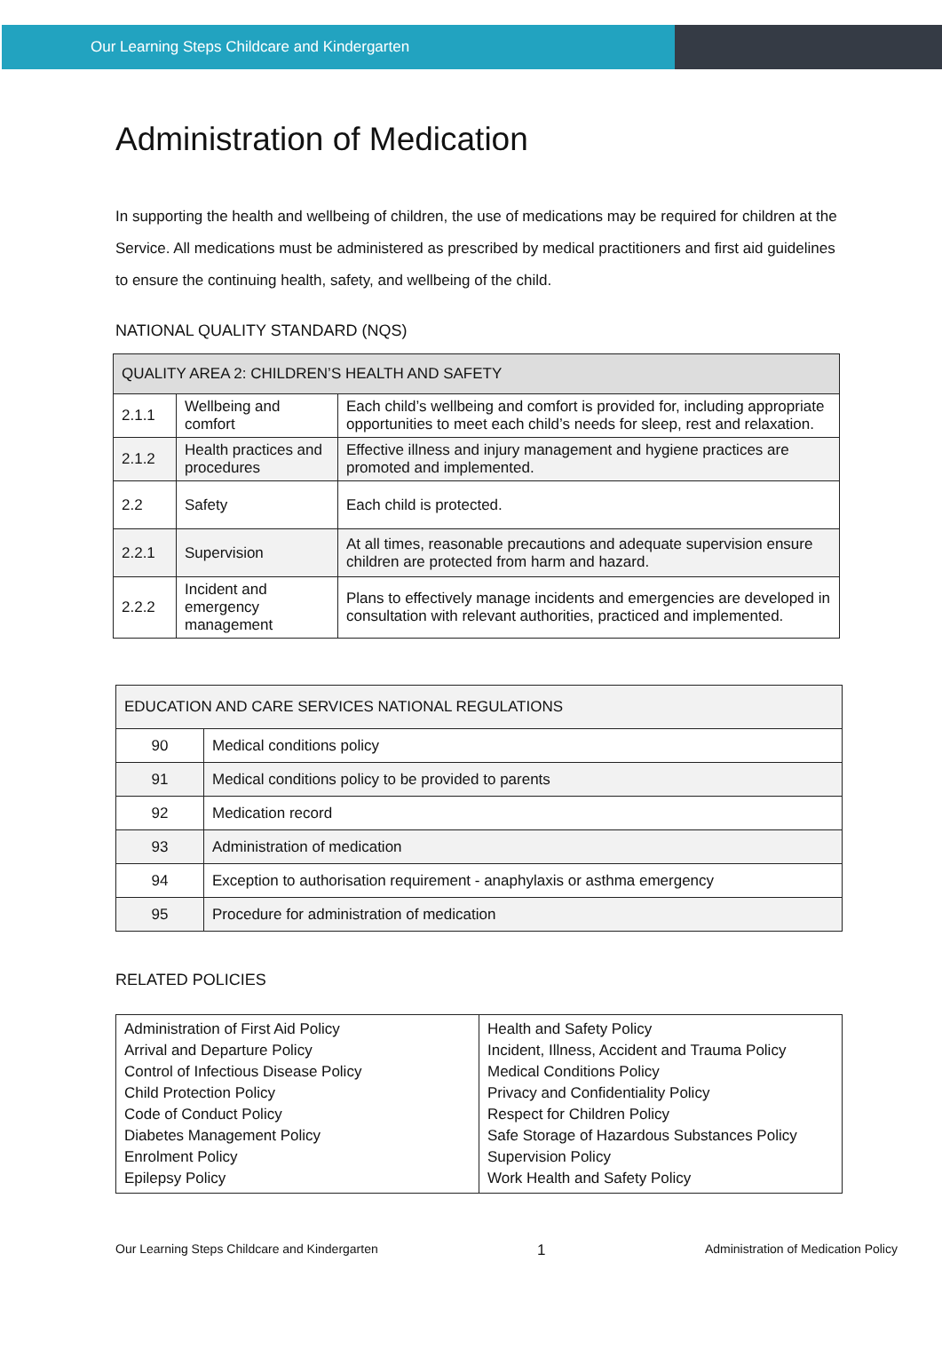Our Learning Steps Childcare and Kindergarten
Administration of Medication
In supporting the health and wellbeing of children, the use of medications may be required for children at the Service. All medications must be administered as prescribed by medical practitioners and first aid guidelines to ensure the continuing health, safety, and wellbeing of the child.
NATIONAL QUALITY STANDARD (NQS)
| QUALITY AREA 2: CHILDREN’S HEALTH AND SAFETY | | |
| --- | --- | --- |
| 2.1.1 | Wellbeing and comfort | Each child’s wellbeing and comfort is provided for, including appropriate opportunities to meet each child’s needs for sleep, rest and relaxation. |
| 2.1.2 | Health practices and procedures | Effective illness and injury management and hygiene practices are promoted and implemented. |
| 2.2 | Safety | Each child is protected. |
| 2.2.1 | Supervision | At all times, reasonable precautions and adequate supervision ensure children are protected from harm and hazard. |
| 2.2.2 | Incident and emergency management | Plans to effectively manage incidents and emergencies are developed in consultation with relevant authorities, practiced and implemented. |
| EDUCATION AND CARE SERVICES NATIONAL REGULATIONS | |
| --- | --- |
| 90 | Medical conditions policy |
| 91 | Medical conditions policy to be provided to parents |
| 92 | Medication record |
| 93 | Administration of medication |
| 94 | Exception to authorisation requirement - anaphylaxis or asthma emergency |
| 95 | Procedure for administration of medication |
RELATED POLICIES
| Administration of First Aid Policy Arrival and Departure Policy Control of Infectious Disease Policy Child Protection Policy Code of Conduct Policy Diabetes Management Policy Enrolment Policy Epilepsy Policy | Health and Safety Policy Incident, Illness, Accident and Trauma Policy Medical Conditions Policy Privacy and Confidentiality Policy Respect for Children Policy Safe Storage of Hazardous Substances Policy Supervision Policy Work Health and Safety Policy |
Our Learning Steps Childcare and Kindergarten 1 Administration of Medication Policy